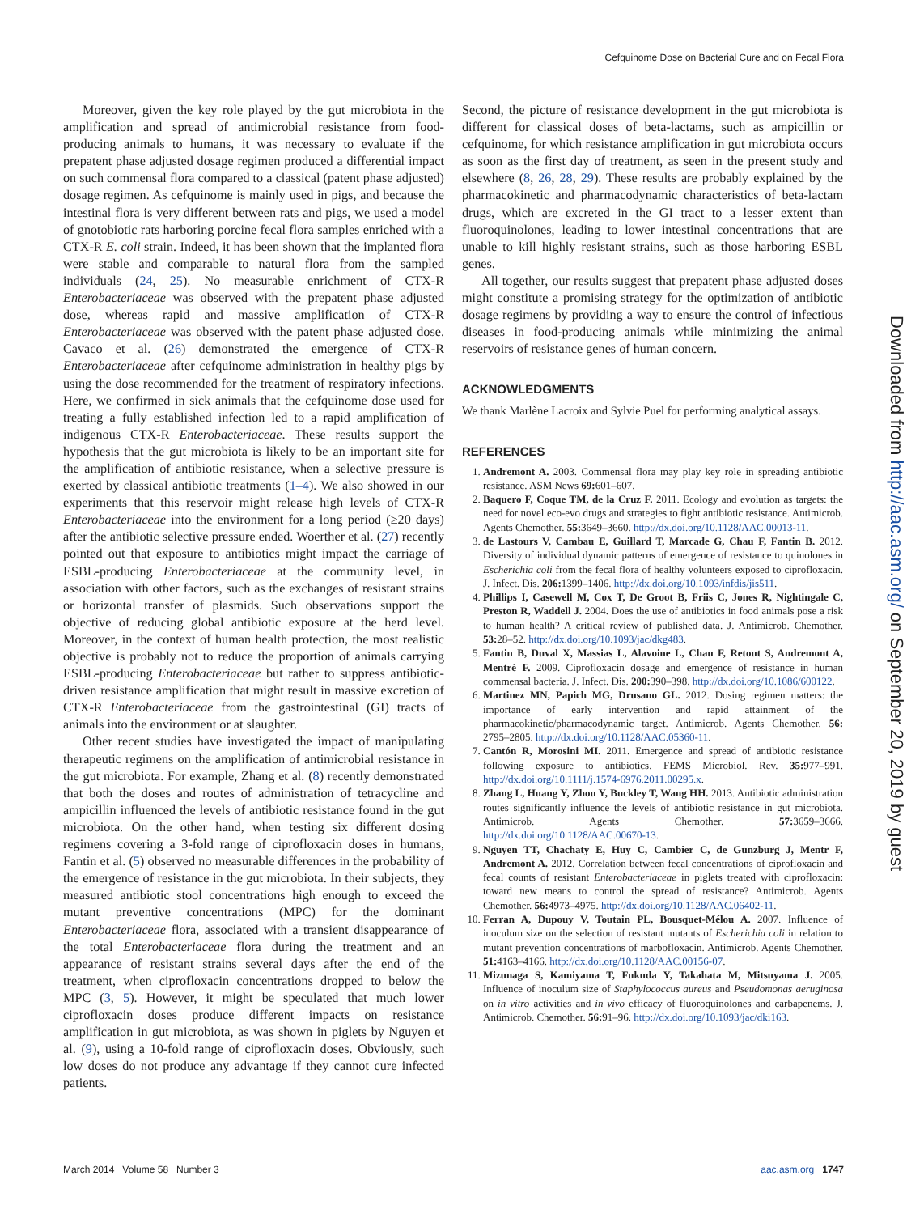Cefquinome Dose on Bacterial Cure and on Fecal Flora
Moreover, given the key role played by the gut microbiota in the amplification and spread of antimicrobial resistance from food-producing animals to humans, it was necessary to evaluate if the prepatent phase adjusted dosage regimen produced a differential impact on such commensal flora compared to a classical (patent phase adjusted) dosage regimen. As cefquinome is mainly used in pigs, and because the intestinal flora is very different between rats and pigs, we used a model of gnotobiotic rats harboring porcine fecal flora samples enriched with a CTX-R E. coli strain. Indeed, it has been shown that the implanted flora were stable and comparable to natural flora from the sampled individuals (24, 25). No measurable enrichment of CTX-R Enterobacteriaceae was observed with the prepatent phase adjusted dose, whereas rapid and massive amplification of CTX-R Enterobacteriaceae was observed with the patent phase adjusted dose. Cavaco et al. (26) demonstrated the emergence of CTX-R Enterobacteriaceae after cefquinome administration in healthy pigs by using the dose recommended for the treatment of respiratory infections. Here, we confirmed in sick animals that the cefquinome dose used for treating a fully established infection led to a rapid amplification of indigenous CTX-R Enterobacteriaceae. These results support the hypothesis that the gut microbiota is likely to be an important site for the amplification of antibiotic resistance, when a selective pressure is exerted by classical antibiotic treatments (1–4). We also showed in our experiments that this reservoir might release high levels of CTX-R Enterobacteriaceae into the environment for a long period (≥20 days) after the antibiotic selective pressure ended. Woerther et al. (27) recently pointed out that exposure to antibiotics might impact the carriage of ESBL-producing Enterobacteriaceae at the community level, in association with other factors, such as the exchanges of resistant strains or horizontal transfer of plasmids. Such observations support the objective of reducing global antibiotic exposure at the herd level. Moreover, in the context of human health protection, the most realistic objective is probably not to reduce the proportion of animals carrying ESBL-producing Enterobacteriaceae but rather to suppress antibiotic-driven resistance amplification that might result in massive excretion of CTX-R Enterobacteriaceae from the gastrointestinal (GI) tracts of animals into the environment or at slaughter.
Other recent studies have investigated the impact of manipulating therapeutic regimens on the amplification of antimicrobial resistance in the gut microbiota. For example, Zhang et al. (8) recently demonstrated that both the doses and routes of administration of tetracycline and ampicillin influenced the levels of antibiotic resistance found in the gut microbiota. On the other hand, when testing six different dosing regimens covering a 3-fold range of ciprofloxacin doses in humans, Fantin et al. (5) observed no measurable differences in the probability of the emergence of resistance in the gut microbiota. In their subjects, they measured antibiotic stool concentrations high enough to exceed the mutant preventive concentrations (MPC) for the dominant Enterobacteriaceae flora, associated with a transient disappearance of the total Enterobacteriaceae flora during the treatment and an appearance of resistant strains several days after the end of the treatment, when ciprofloxacin concentrations dropped to below the MPC (3, 5). However, it might be speculated that much lower ciprofloxacin doses produce different impacts on resistance amplification in gut microbiota, as was shown in piglets by Nguyen et al. (9), using a 10-fold range of ciprofloxacin doses. Obviously, such low doses do not produce any advantage if they cannot cure infected patients.
Second, the picture of resistance development in the gut microbiota is different for classical doses of beta-lactams, such as ampicillin or cefquinome, for which resistance amplification in gut microbiota occurs as soon as the first day of treatment, as seen in the present study and elsewhere (8, 26, 28, 29). These results are probably explained by the pharmacokinetic and pharmacodynamic characteristics of beta-lactam drugs, which are excreted in the GI tract to a lesser extent than fluoroquinolones, leading to lower intestinal concentrations that are unable to kill highly resistant strains, such as those harboring ESBL genes.
All together, our results suggest that prepatent phase adjusted doses might constitute a promising strategy for the optimization of antibiotic dosage regimens by providing a way to ensure the control of infectious diseases in food-producing animals while minimizing the animal reservoirs of resistance genes of human concern.
ACKNOWLEDGMENTS
We thank Marlène Lacroix and Sylvie Puel for performing analytical assays.
REFERENCES
1. Andremont A. 2003. Commensal flora may play key role in spreading antibiotic resistance. ASM News 69: 601–607.
2. Baquero F, Coque TM, de la Cruz F. 2011. Ecology and evolution as targets: the need for novel eco-evo drugs and strategies to fight antibiotic resistance. Antimicrob. Agents Chemother. 55: 3649–3660. http://dx.doi.org/10.1128/AAC.00013-11.
3. de Lastours V, Cambau E, Guillard T, Marcade G, Chau F, Fantin B. 2012. Diversity of individual dynamic patterns of emergence of resistance to quinolones in Escherichia coli from the fecal flora of healthy volunteers exposed to ciprofloxacin. J. Infect. Dis. 206: 1399–1406. http://dx.doi.org/10.1093/infdis/jis511.
4. Phillips I, Casewell M, Cox T, De Groot B, Friis C, Jones R, Nightingale C, Preston R, Waddell J. 2004. Does the use of antibiotics in food animals pose a risk to human health? A critical review of published data. J. Antimicrob. Chemother. 53: 28–52. http://dx.doi.org/10.1093/jac/dkg483.
5. Fantin B, Duval X, Massias L, Alavoine L, Chau F, Retout S, Andremont A, Mentré F. 2009. Ciprofloxacin dosage and emergence of resistance in human commensal bacteria. J. Infect. Dis. 200: 390–398. http://dx.doi.org/10.1086/600122.
6. Martinez MN, Papich MG, Drusano GL. 2012. Dosing regimen matters: the importance of early intervention and rapid attainment of the pharmacokinetic/pharmacodynamic target. Antimicrob. Agents Chemother. 56: 2795–2805. http://dx.doi.org/10.1128/AAC.05360-11.
7. Cantón R, Morosini MI. 2011. Emergence and spread of antibiotic resistance following exposure to antibiotics. FEMS Microbiol. Rev. 35: 977–991. http://dx.doi.org/10.1111/j.1574-6976.2011.00295.x.
8. Zhang L, Huang Y, Zhou Y, Buckley T, Wang HH. 2013. Antibiotic administration routes significantly influence the levels of antibiotic resistance in gut microbiota. Antimicrob. Agents Chemother. 57: 3659–3666. http://dx.doi.org/10.1128/AAC.00670-13.
9. Nguyen TT, Chachaty E, Huy C, Cambier C, de Gunzburg J, Mentr F, Andremont A. 2012. Correlation between fecal concentrations of ciprofloxacin and fecal counts of resistant Enterobacteriaceae in piglets treated with ciprofloxacin: toward new means to control the spread of resistance? Antimicrob. Agents Chemother. 56: 4973–4975. http://dx.doi.org/10.1128/AAC.06402-11.
10. Ferran A, Dupouy V, Toutain PL, Bousquet-Mélou A. 2007. Influence of inoculum size on the selection of resistant mutants of Escherichia coli in relation to mutant prevention concentrations of marbofloxacin. Antimicrob. Agents Chemother. 51: 4163–4166. http://dx.doi.org/10.1128/AAC.00156-07.
11. Mizunaga S, Kamiyama T, Fukuda Y, Takahata M, Mitsuyama J. 2005. Influence of inoculum size of Staphylococcus aureus and Pseudomonas aeruginosa on in vitro activities and in vivo efficacy of fluoroquinolones and carbapenems. J. Antimicrob. Chemother. 56: 91–96. http://dx.doi.org/10.1093/jac/dki163.
Downloaded from http://aac.asm.org/ on September 20, 2019 by guest
March 2014 Volume 58 Number 3 aac.asm.org 1747